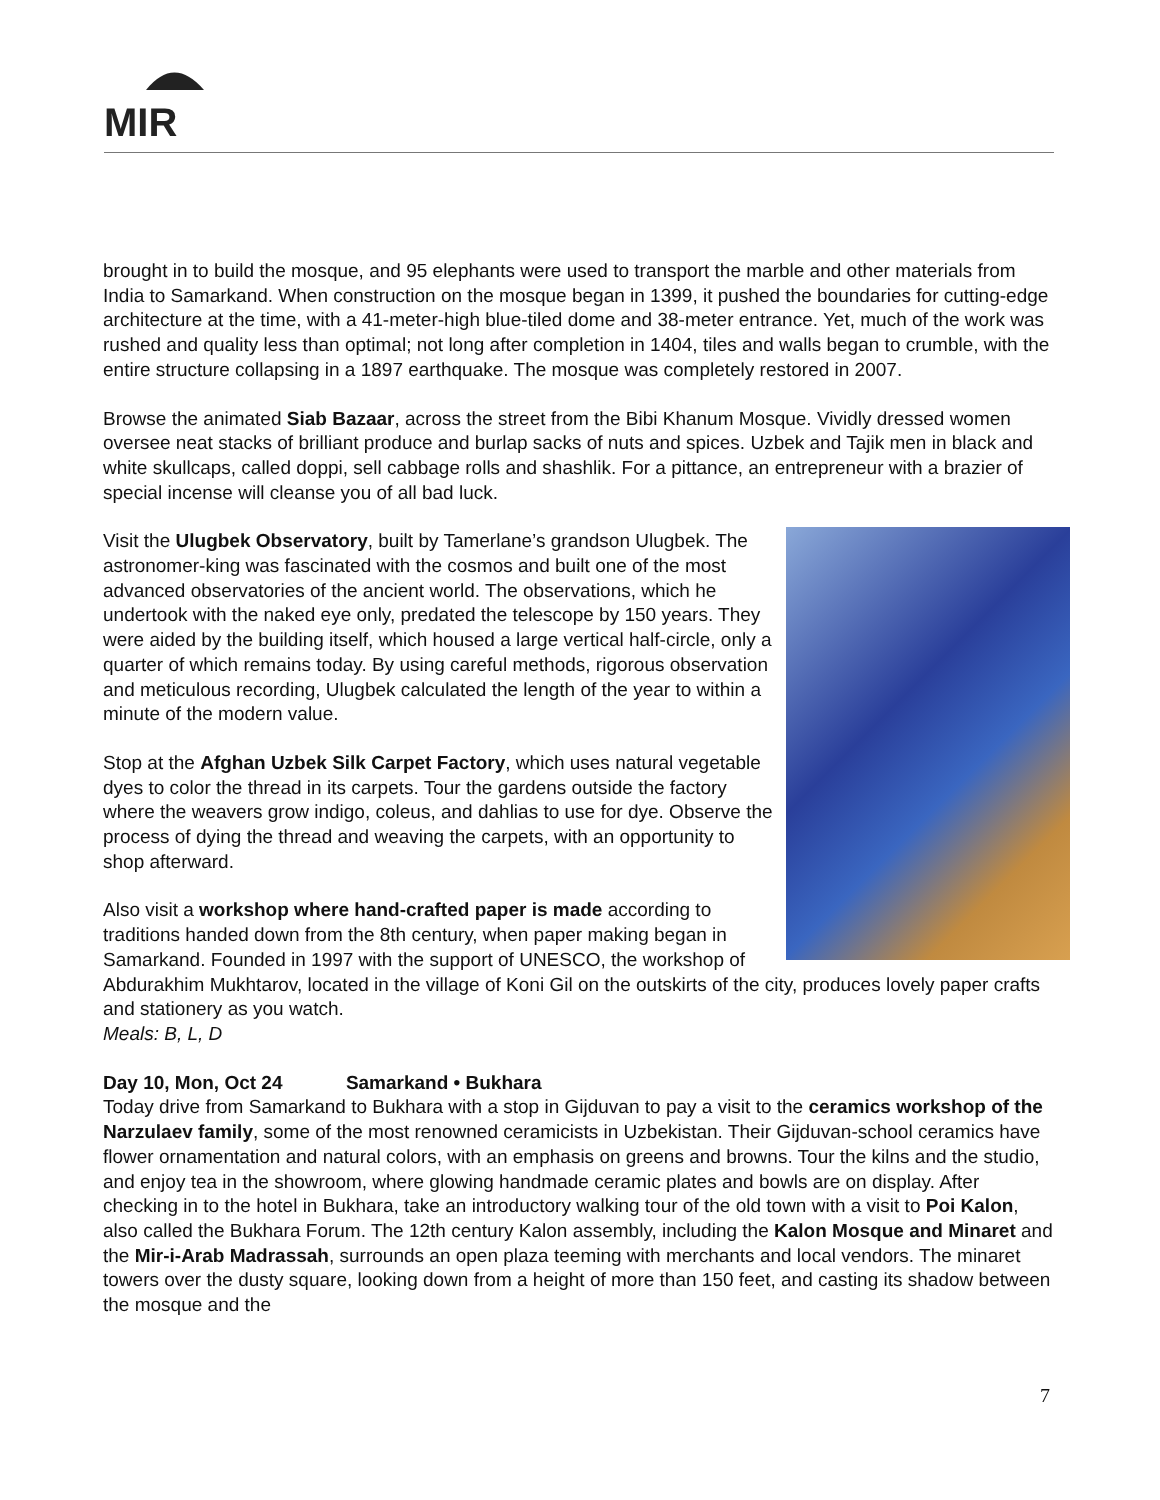MIR
brought in to build the mosque, and 95 elephants were used to transport the marble and other materials from India to Samarkand. When construction on the mosque began in 1399, it pushed the boundaries for cutting-edge architecture at the time, with a 41-meter-high blue-tiled dome and 38-meter entrance. Yet, much of the work was rushed and quality less than optimal; not long after completion in 1404, tiles and walls began to crumble, with the entire structure collapsing in a 1897 earthquake. The mosque was completely restored in 2007.
Browse the animated Siab Bazaar, across the street from the Bibi Khanum Mosque. Vividly dressed women oversee neat stacks of brilliant produce and burlap sacks of nuts and spices. Uzbek and Tajik men in black and white skullcaps, called doppi, sell cabbage rolls and shashlik. For a pittance, an entrepreneur with a brazier of special incense will cleanse you of all bad luck.
Visit the Ulugbek Observatory, built by Tamerlane’s grandson Ulugbek. The astronomer-king was fascinated with the cosmos and built one of the most advanced observatories of the ancient world. The observations, which he undertook with the naked eye only, predated the telescope by 150 years. They were aided by the building itself, which housed a large vertical half-circle, only a quarter of which remains today. By using careful methods, rigorous observation and meticulous recording, Ulugbek calculated the length of the year to within a minute of the modern value.
Stop at the Afghan Uzbek Silk Carpet Factory, which uses natural vegetable dyes to color the thread in its carpets. Tour the gardens outside the factory where the weavers grow indigo, coleus, and dahlias to use for dye. Observe the process of dying the thread and weaving the carpets, with an opportunity to shop afterward.
Also visit a workshop where hand-crafted paper is made according to traditions handed down from the 8th century, when paper making began in Samarkand. Founded in 1997 with the support of UNESCO, the workshop of Abdurakhim Mukhtarov, located in the village of Koni Gil on the outskirts of the city, produces lovely paper crafts and stationery as you watch.
Meals: B, L, D
Day 10, Mon, Oct 24 Samarkand • Bukhara
Today drive from Samarkand to Bukhara with a stop in Gijduvan to pay a visit to the ceramics workshop of the Narzulaev family, some of the most renowned ceramicists in Uzbekistan. Their Gijduvan-school ceramics have flower ornamentation and natural colors, with an emphasis on greens and browns. Tour the kilns and the studio, and enjoy tea in the showroom, where glowing handmade ceramic plates and bowls are on display. After checking in to the hotel in Bukhara, take an introductory walking tour of the old town with a visit to Poi Kalon, also called the Bukhara Forum. The 12th century Kalon assembly, including the Kalon Mosque and Minaret and the Mir-i-Arab Madrassah, surrounds an open plaza teeming with merchants and local vendors. The minaret towers over the dusty square, looking down from a height of more than 150 feet, and casting its shadow between the mosque and the
7